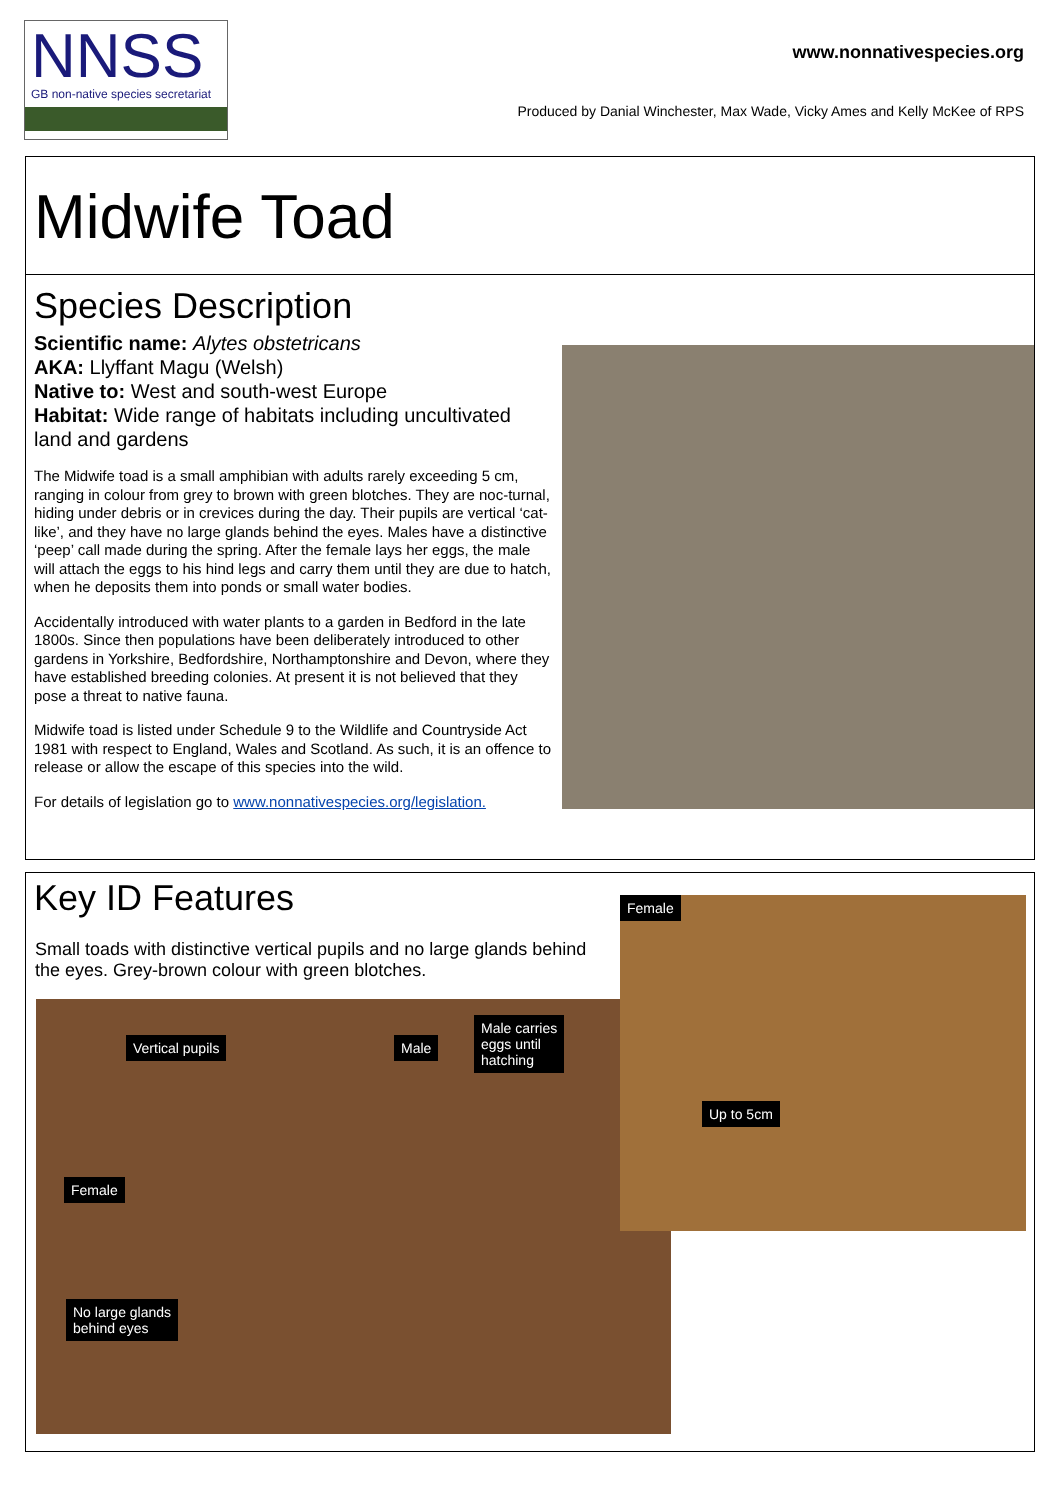NNSS
GB non-native species secretariat
www.nonnativespecies.org
Produced by Danial Winchester, Max Wade, Vicky Ames and Kelly McKee of RPS
Midwife Toad
Species Description
Scientific name: Alytes obstetricans
AKA: Llyffant Magu (Welsh)
Native to: West and south-west Europe
Habitat: Wide range of habitats including uncultivated land and gardens
The Midwife toad is a small amphibian with adults rarely exceeding 5 cm, ranging in colour from grey to brown with green blotches. They are noc-turnal, hiding under debris or in crevices during the day. Their pupils are vertical ‘cat-like’, and they have no large glands behind the eyes. Males have a distinctive ‘peep’ call made during the spring. After the female lays her eggs, the male will attach the eggs to his hind legs and carry them until they are due to hatch, when he deposits them into ponds or small water bodies.
Accidentally introduced with water plants to a garden in Bedford in the late 1800s. Since then populations have been deliberately introduced to other gardens in Yorkshire, Bedfordshire, Northamptonshire and Devon, where they have established breeding colonies. At present it is not believed that they pose a threat to native fauna.
Midwife toad is listed under Schedule 9 to the Wildlife and Countryside Act 1981 with respect to England, Wales and Scotland. As such, it is an offence to release or allow the escape of this species into the wild.
For details of legislation go to www.nonnativespecies.org/legislation.
Key ID Features
Small toads with distinctive vertical pupils and no large glands behind the eyes. Grey-brown colour with green blotches.
Vertical pupils Male
Male carries
eggs until
hatching
Female
No large glands
behind eyes
Female
Up to 5cm